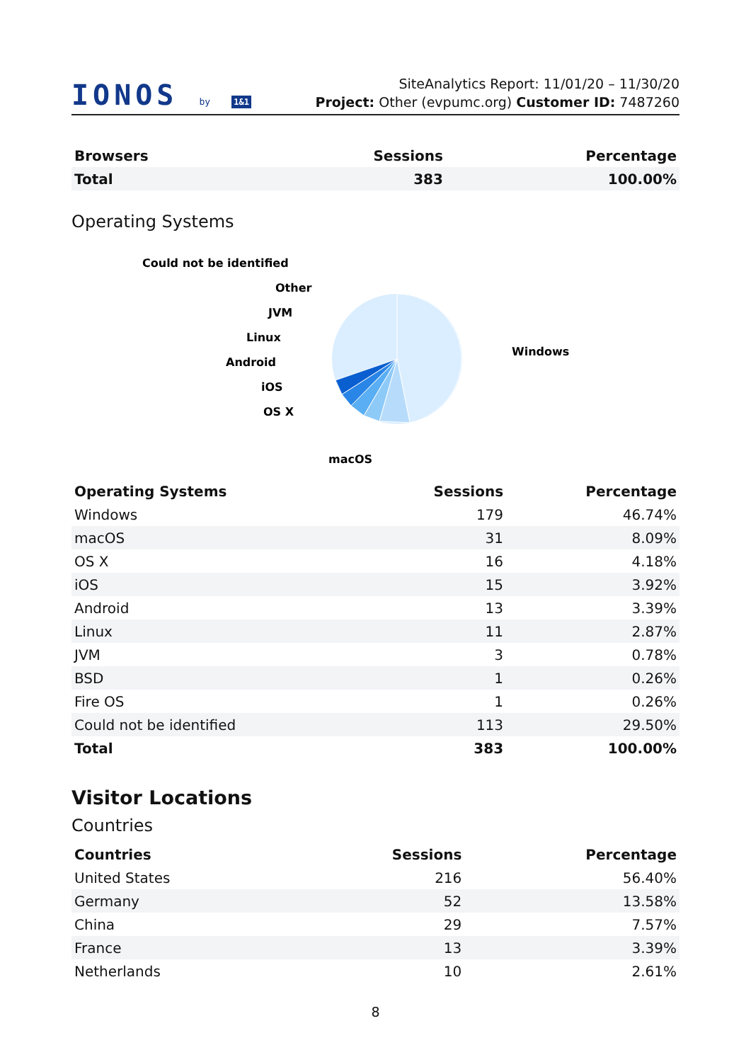IONOS by 1&1
SiteAnalytics Report: 11/01/20 – 11/30/20
Project: Other (evpumc.org) Customer ID: 7487260
| Browsers | Sessions | Percentage |
| --- | --- | --- |
| Total | 383 | 100.00% |
Operating Systems
Could not be identified
Other
JVM
Linux
Android
iOS
OS X
macOS
Windows
| Operating Systems | Sessions | Percentage |
| --- | --- | --- |
| Windows | 179 | 46.74% |
| macOS | 31 | 8.09% |
| OS X | 16 | 4.18% |
| iOS | 15 | 3.92% |
| Android | 13 | 3.39% |
| Linux | 11 | 2.87% |
| JVM | 3 | 0.78% |
| BSD | 1 | 0.26% |
| Fire OS | 1 | 0.26% |
| Could not be identified | 113 | 29.50% |
| Total | 383 | 100.00% |
Visitor Locations
Countries
| Countries | Sessions | Percentage |
| --- | --- | --- |
| United States | 216 | 56.40% |
| Germany | 52 | 13.58% |
| China | 29 | 7.57% |
| France | 13 | 3.39% |
| Netherlands | 10 | 2.61% |
8